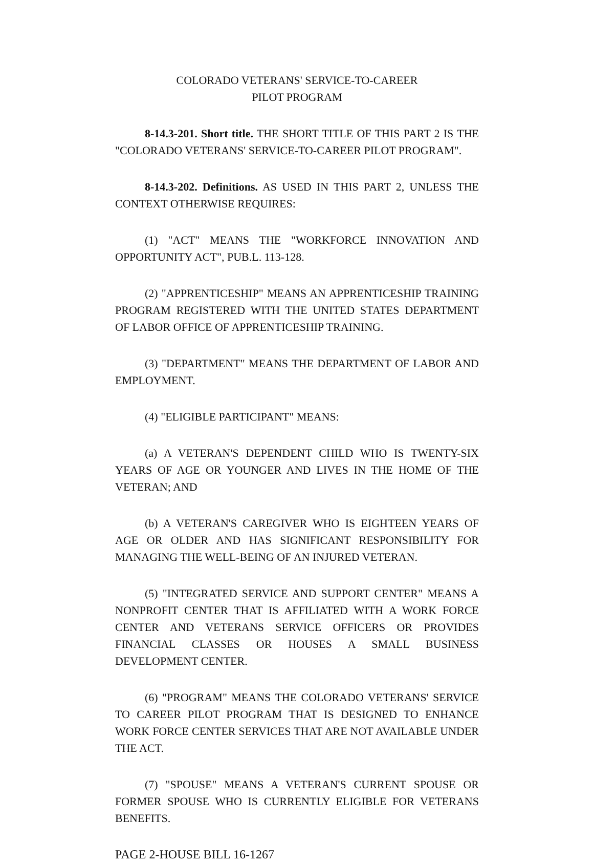COLORADO VETERANS' SERVICE-TO-CAREER
PILOT PROGRAM
8-14.3-201. Short title. THE SHORT TITLE OF THIS PART 2 IS THE "COLORADO VETERANS' SERVICE-TO-CAREER PILOT PROGRAM".
8-14.3-202. Definitions. AS USED IN THIS PART 2, UNLESS THE CONTEXT OTHERWISE REQUIRES:
(1) "ACT" MEANS THE "WORKFORCE INNOVATION AND OPPORTUNITY ACT", PUB.L. 113-128.
(2) "APPRENTICESHIP" MEANS AN APPRENTICESHIP TRAINING PROGRAM REGISTERED WITH THE UNITED STATES DEPARTMENT OF LABOR OFFICE OF APPRENTICESHIP TRAINING.
(3) "DEPARTMENT" MEANS THE DEPARTMENT OF LABOR AND EMPLOYMENT.
(4) "ELIGIBLE PARTICIPANT" MEANS:
(a) A VETERAN'S DEPENDENT CHILD WHO IS TWENTY-SIX YEARS OF AGE OR YOUNGER AND LIVES IN THE HOME OF THE VETERAN; AND
(b) A VETERAN'S CAREGIVER WHO IS EIGHTEEN YEARS OF AGE OR OLDER AND HAS SIGNIFICANT RESPONSIBILITY FOR MANAGING THE WELL-BEING OF AN INJURED VETERAN.
(5) "INTEGRATED SERVICE AND SUPPORT CENTER" MEANS A NONPROFIT CENTER THAT IS AFFILIATED WITH A WORK FORCE CENTER AND VETERANS SERVICE OFFICERS OR PROVIDES FINANCIAL CLASSES OR HOUSES A SMALL BUSINESS DEVELOPMENT CENTER.
(6) "PROGRAM" MEANS THE COLORADO VETERANS' SERVICE TO CAREER PILOT PROGRAM THAT IS DESIGNED TO ENHANCE WORK FORCE CENTER SERVICES THAT ARE NOT AVAILABLE UNDER THE ACT.
(7) "SPOUSE" MEANS A VETERAN'S CURRENT SPOUSE OR FORMER SPOUSE WHO IS CURRENTLY ELIGIBLE FOR VETERANS BENEFITS.
PAGE 2-HOUSE BILL 16-1267